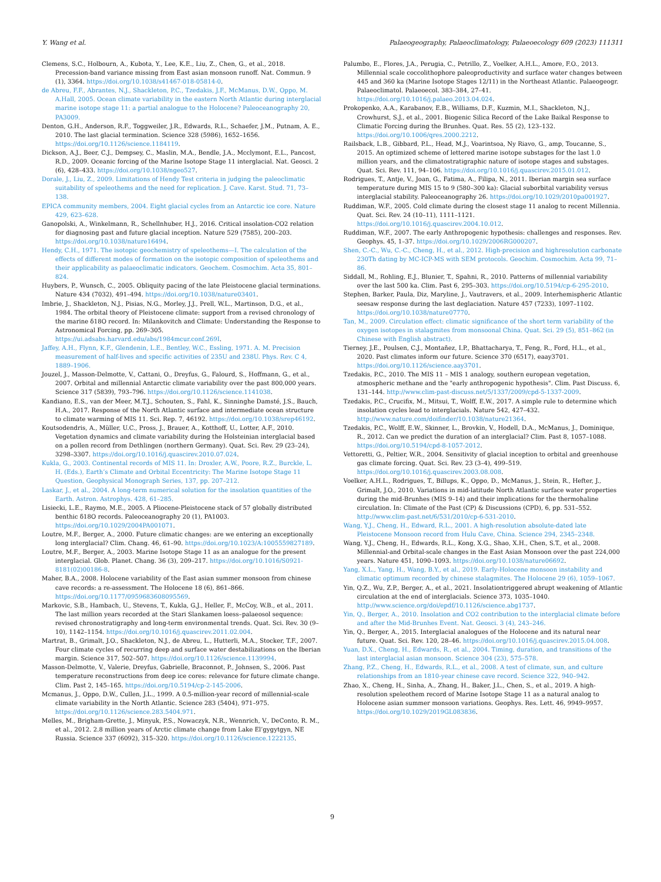Y. Wang et al. Palaeogeography, Palaeoclimatology, Palaeoecology 609 (2023) 111311
Clemens, S.C., Holbourn, A., Kubota, Y., Lee, K.E., Liu, Z., Chen, G., et al., 2018. Precession-band variance missing from East asian monsoon runoff. Nat. Commun. 9 (1), 3364. https://doi.org/10.1038/s41467-018-05814-0.
de Abreu, F.F., Abrantes, N.J., Shackleton, P.C., Tzedakis, J.F., McManus, D.W., Oppo, M. A.Hall, 2005. Ocean climate variability in the eastern North Atlantic during interglacial marine isotope stage 11: a partial analogue to the Holocene? Paleoceanography 20, PA3009.
Denton, G.H., Anderson, R.F., Toggweiler, J.R., Edwards, R.L., Schaefer, J.M., Putnam, A. E., 2010. The last glacial termination. Science 328 (5986), 1652–1656. https://doi.org/10.1126/science.1184119.
Dickson, A.J., Beer, C.J., Dempsey, C., Maslin, M.A., Bendle, J.A., Mcclymont, E.L., Pancost, R.D., 2009. Oceanic forcing of the Marine Isotope Stage 11 interglacial. Nat. Geosci. 2 (6), 428–433. https://doi.org/10.1038/ngeo527.
Dorale, J., Liu, Z., 2009. Limitations of Hendy Test criteria in judging the paleoclimatic suitability of speleothems and the need for replication. J. Cave. Karst. Stud. 71, 73–138.
EPICA community members, 2004. Eight glacial cycles from an Antarctic ice core. Nature 429, 623–628.
Ganopolski, A., Winkelmann, R., Schellnhuber, H.J., 2016. Critical insolation-CO2 relation for diagnosing past and future glacial inception. Nature 529 (7585), 200–203. https://doi.org/10.1038/nature16494.
Hendy, C.H., 1971. The isotopic geochemistry of speleothems—I. The calculation of the effects of different modes of formation on the isotopic composition of speleothems and their applicability as palaeoclimatic indicators. Geochem. Cosmochim. Acta 35, 801–824.
Huybers, P., Wunsch, C., 2005. Obliquity pacing of the late Pleistocene glacial terminations. Nature 434 (7032), 491–494. https://doi.org/10.1038/nature03401.
Imbrie, J., Shackleton, N.J., Pisias, N.G., Morley, J.J., Prell, W.L., Martinson, D.G., et al., 1984. The orbital theory of Pleistocene climate: support from a revised chronology of the marine δ18O record. In: Milankovitch and Climate: Understanding the Response to Astronomical Forcing, pp. 269–305. https://ui.adsabs.harvard.edu/abs/1984mcur.conf.269I.
Jaffey, A.H., Flynn, K.F., Glendenin, L.E., Bentley, W.C., Essling, 1971. A. M. Precision measurement of half-lives and specific activities of 235U and 238U. Phys. Rev. C 4, 1889–1906.
Jouzel, J., Masson-Delmotte, V., Cattani, O., Dreyfus, G., Falourd, S., Hoffmann, G., et al., 2007. Orbital and millennial Antarctic climate variability over the past 800,000 years. Science 317 (5839), 793–796. https://doi.org/10.1126/science.1141038.
Kandiano, E.S., van der Meer, M.T.J., Schouten, S., Fahl, K., Sinninghe Damsté, J.S., Bauch, H.A., 2017. Response of the North Atlantic surface and intermediate ocean structure to climate warming of MIS 11. Sci. Rep. 7, 46192. https://doi.org/10.1038/srep46192.
Koutsodendris, A., Müller, U.C., Pross, J., Brauer, A., Kotthoff, U., Lotter, A.F., 2010. Vegetation dynamics and climate variability during the Holsteinian interglacial based on a pollen record from Dethlingen (northern Germany). Quat. Sci. Rev. 29 (23–24), 3298–3307. https://doi.org/10.1016/j.quascirev.2010.07.024.
Kukla, G., 2003. Continental records of MIS 11. In: Droxler, A.W., Poore, R.Z., Burckle, L. H. (Eds.), Earth’s Climate and Orbital Eccentricity: The Marine Isotope Stage 11 Question, Geophysical Monograph Series, 137, pp. 207–212.
Laskar, J., et al., 2004. A long-term numerical solution for the insolation quantities of the Earth. Astron. Astrophys. 428, 61–285.
Lisiecki, L.E., Raymo, M.E., 2005. A Pliocene-Pleistocene stack of 57 globally distributed benthic δ18O records. Paleoceanography 20 (1), PA1003. https://doi.org/10.1029/2004PA001071.
Loutre, M.F., Berger, A., 2000. Future climatic changes: are we entering an exceptionally long interglacial? Clim. Chang. 46, 61–90. https://doi.org/10.1023/A:1005559827189.
Loutre, M.F., Berger, A., 2003. Marine Isotope Stage 11 as an analogue for the present interglacial. Glob. Planet. Chang. 36 (3), 209–217. https://doi.org/10.1016/S0921-8181(02)00186-8.
Maher, B.A., 2008. Holocene variability of the East asian summer monsoon from chinese cave records: a re-assessment. The Holocene 18 (6), 861–866. https://doi.org/10.1177/0959683608095569.
Markovic, S.B., Hambach, U., Stevens, T., Kukla, G.J., Heller, F., McCoy, W.B., et al., 2011. The last million years recorded at the Stari Slankamen loess–palaeosol sequence: revised chronostratigraphy and long-term environmental trends. Quat. Sci. Rev. 30 (9–10), 1142–1154. https://doi.org/10.1016/j.quascirev.2011.02.004.
Martrat, B., Grimalt, J.O., Shackleton, N.J., de Abreu, L., Hutterli, M.A., Stocker, T.F., 2007. Four climate cycles of recurring deep and surface water destabilizations on the Iberian margin. Science 317, 502–507. https://doi.org/10.1126/science.1139994.
Masson-Delmotte, V., Valerie, Dreyfus, Gabrielle, Braconnot, P., Johnsen, S., 2006. Past temperature reconstructions from deep ice cores: relevance for future climate change. Clim. Past 2, 145–165. https://doi.org/10.5194/cp-2-145-2006.
Mcmanus, J., Oppo, D.W., Cullen, J.L., 1999. A 0.5-million-year record of millennial-scale climate variability in the North Atlantic. Science 283 (5404), 971–975. https://doi.org/10.1126/science.283.5404.971.
Melles, M., Brigham-Grette, J., Minyuk, P.S., Nowaczyk, N.R., Wennrich, V., DeConto, R. M., et al., 2012. 2.8 million years of Arctic climate change from Lake El’gygytgyn, NE Russia. Science 337 (6092), 315–320. https://doi.org/10.1126/science.1222135.
Palumbo, E., Flores, J.A., Perugia, C., Petrillo, Z., Voelker, A.H.L., Amore, F.O., 2013. Millennial scale coccolithophore paleoproductivity and surface water changes between 445 and 360 ka (Marine Isotope Stages 12/11) in the Northeast Atlantic. Palaeogeogr. Palaeoclimatol. Palaeoecol. 383–384, 27–41. https://doi.org/10.1016/j.palaeo.2013.04.024.
Prokopenko, A.A., Karabanov, E.B., Williams, D.F., Kuzmin, M.I., Shackleton, N.J., Crowhurst, S.J., et al., 2001. Biogenic Silica Record of the Lake Baikal Response to Climatic Forcing during the Brunhes. Quat. Res. 55 (2), 123–132. https://doi.org/10.1006/qres.2000.2212.
Railsback, L.B., Gibbard, P.L., Head, M.J., Voarintsoa, Ny Riavo, G., amp, Toucanne, S., 2015. An optimized scheme of lettered marine isotope substages for the last 1.0 million years, and the climatostratigraphic nature of isotope stages and substages. Quat. Sci. Rev. 111, 94–106. https://doi.org/10.1016/j.quascirev.2015.01.012.
Rodrigues, T., Antje, V., Joan, G., Fatima, A., Filipa, N., 2011. Iberian margin sea surface temperature during MIS 15 to 9 (580–300 ka): Glacial suborbital variability versus interglacial stability. Paleoceanography 26. https://doi.org/10.1029/2010pa001927.
Ruddiman, W.F., 2005. Cold climate during the closest stage 11 analog to recent Millennia. Quat. Sci. Rev. 24 (10–11), 1111–1121. https://doi.org/10.1016/j.quascirev.2004.10.012.
Ruddiman, W.F., 2007. The early Anthropogenic hypothesis: challenges and responses. Rev. Geophys. 45, 1–37. https://doi.org/10.1029/2006RG000207.
Shen, C.-C., Wu, C.-C., Cheng, H., et al., 2012. High-precision and highresolution carbonate 230Th dating by MC-ICP-MS with SEM protocols. Geochim. Cosmochim. Acta 99, 71–86.
Siddall, M., Rohling, E.J., Blunier, T., Spahni, R., 2010. Patterns of millennial variability over the last 500 ka. Clim. Past 6, 295–303. https://doi.org/10.5194/cp-6-295-2010.
Stephen, Barker, Paula, Diz, Maryline, J., Vautravers, et al., 2009. Interhemispheric Atlantic seesaw response during the last deglaciation. Nature 457 (7233), 1097–1102. https://doi.org/10.1038/nature07770.
Tan, M., 2009. Circulation effect: climatic significance of the short term variability of the oxygen isotopes in stalagmites from monsoonal China. Quat. Sci. 29 (5), 851–862 (in Chinese with English abstract).
Tierney, J.E., Poulsen, C.J., Montañez, I.P., Bhattacharya, T., Feng, R., Ford, H.L., et al., 2020. Past climates inform our future. Science 370 (6517), eaay3701. https://doi.org/10.1126/science.aay3701.
Tzedakis, P.C., 2010. The MIS 11 – MIS 1 analogy, southern european vegetation, atmospheric methane and the "early anthropogenic hypothesis". Clim. Past Discuss. 6, 131–144. http://www.clim-past-discuss.net/5/1337/2009/cpd-5-1337-2009.
Tzedakis, P.C., Crucifix, M., Mitsui, T., Wolff, E.W., 2017. A simple rule to determine which insolation cycles lead to interglacials. Nature 542, 427–432. http://www.nature.com/doifinder/10.1038/nature21364.
Tzedakis, P.C., Wolff, E.W., Skinner, L., Brovkin, V., Hodell, D.A., McManus, J., Dominique, R., 2012. Can we predict the duration of an interglacial? Clim. Past 8, 1057–1088. https://doi.org/10.5194/cpd-8-1057-2012.
Vettoretti, G., Peltier, W.R., 2004. Sensitivity of glacial inception to orbital and greenhouse gas climate forcing. Quat. Sci. Rev. 23 (3–4), 499–519. https://doi.org/10.1016/j.quascirev.2003.08.008.
Voelker, A.H.L., Rodrigues, T., Billups, K., Oppo, D., McManus, J., Stein, R., Hefter, J., Grimalt, J.O., 2010. Variations in mid-latitude North Atlantic surface water properties during the mid-Brunhes (MIS 9–14) and their implications for the thermohaline circulation. In: Climate of the Past (CP) & Discussions (CPD), 6, pp. 531–552. http://www.clim-past.net/6/531/2010/cp-6-531-2010.
Wang, Y.J., Cheng, H., Edward, R.L., 2001. A high-resolution absolute-dated late Pleistocene Monsoon record from Hulu Cave, China. Science 294, 2345–2348.
Wang, Y.J., Cheng, H., Edwards, R.L., Kong, X.G., Shao, X.H., Chen, S.T., et al., 2008. Millennial-and Orbital-scale changes in the East Asian Monsoon over the past 224,000 years. Nature 451, 1090–1093. https://doi.org/10.1038/nature06692.
Yang, X.L., Yang, H., Wang, B.Y., et al., 2019. Early-Holocene monsoon instability and climatic optimum recorded by chinese stalagmites. The Holocene 29 (6), 1059–1067.
Yin, Q.Z., Wu, Z.P., Berger, A., et al., 2021. Insolationtriggered abrupt weakening of Atlantic circulation at the end of interglacials. Science 373, 1035–1040. http://www.science.org/doi/epdf/10.1126/science.abg1737.
Yin, Q., Berger, A., 2010. Insolation and CO2 contribution to the interglacial climate before and after the Mid-Brunhes Event. Nat. Geosci. 3 (4), 243–246.
Yin, Q., Berger, A., 2015. Interglacial analogues of the Holocene and its natural near future. Quat. Sci. Rev. 120, 28–46. https://doi.org/10.1016/j.quascirev.2015.04.008.
Yuan, D.X., Cheng, H., Edwards, R., et al., 2004. Timing, duration, and transitions of the last interglacial asian monsoon. Science 304 (23), 575–578.
Zhang, P.Z., Cheng, H., Edwards, R.L., et al., 2008. A test of climate, sun, and culture relationships from an 1810-year chinese cave record. Science 322, 940–942.
Zhao, X., Cheng, H., Sinha, A., Zhang, H., Baker, J.L., Chen, S., et al., 2019. A high-resolution speleothem record of Marine Isotope Stage 11 as a natural analog to Holocene asian summer monsoon variations. Geophys. Res. Lett. 46, 9949–9957. https://doi.org/10.1029/2019GL083836.
9